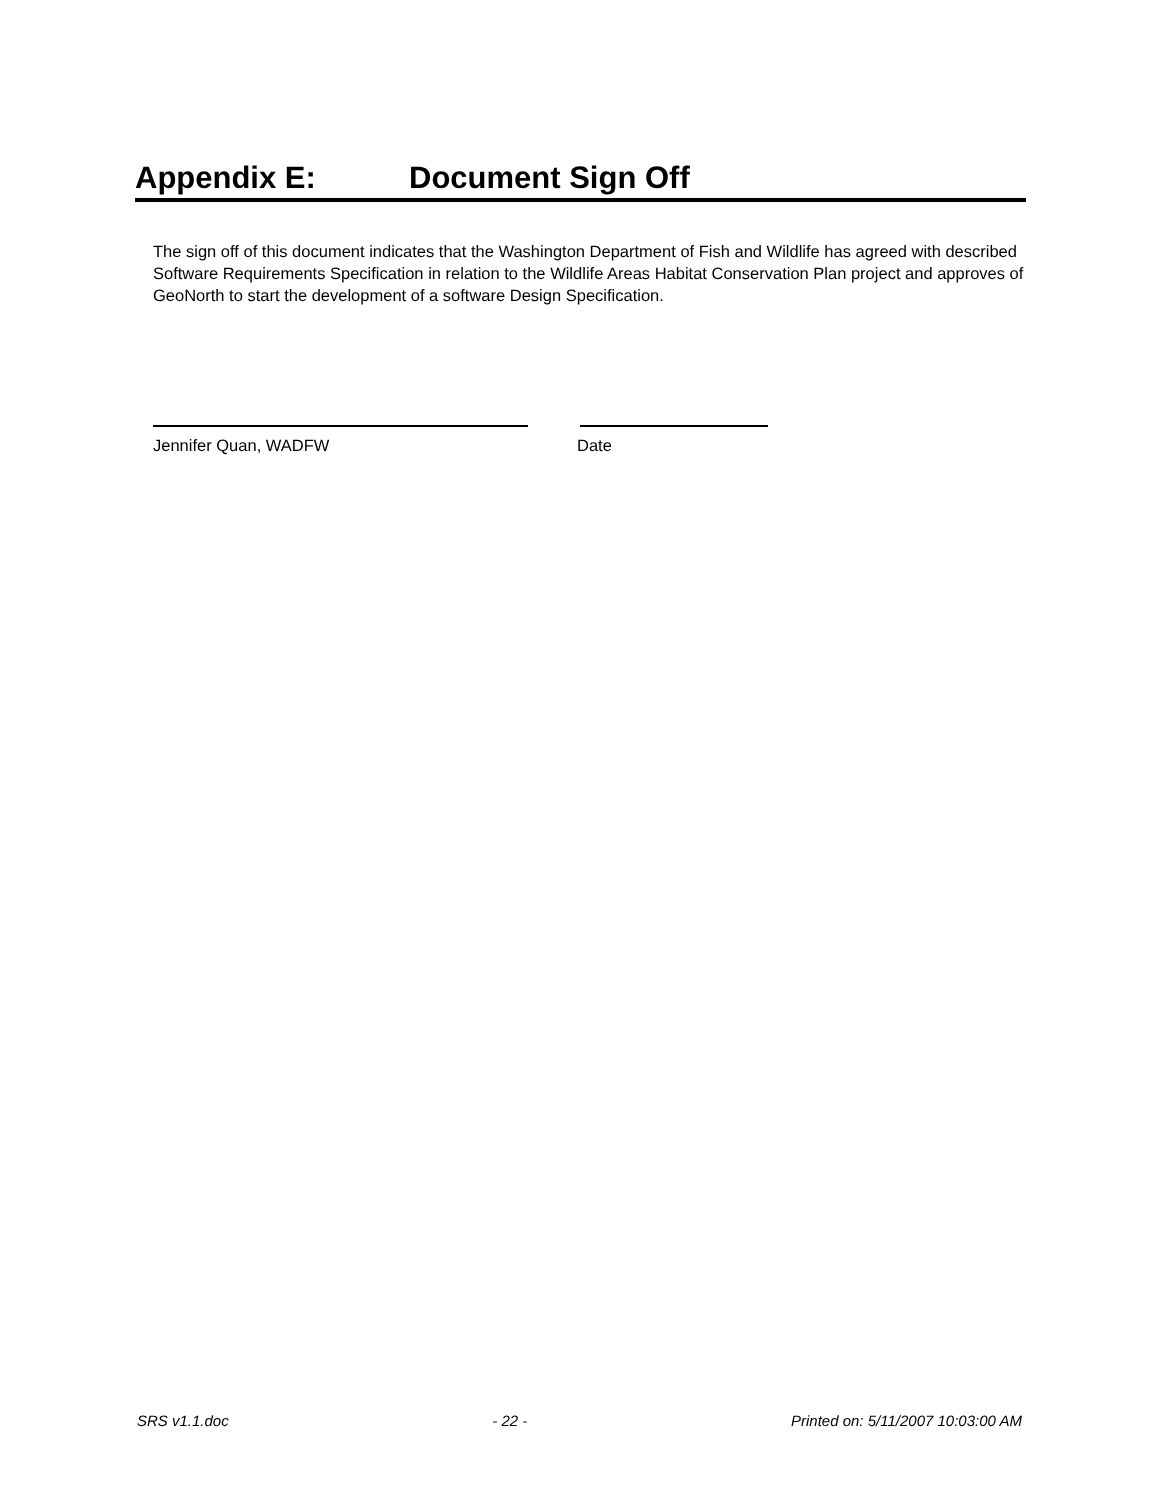Appendix E: Document Sign Off
The sign off of this document indicates that the Washington Department of Fish and Wildlife has agreed with described Software Requirements Specification in relation to the Wildlife Areas Habitat Conservation Plan project and approves of GeoNorth to start the development of a software Design Specification.
Jennifer Quan, WADFW Date
SRS v1.1.doc - 22 - Printed on: 5/11/2007 10:03:00 AM